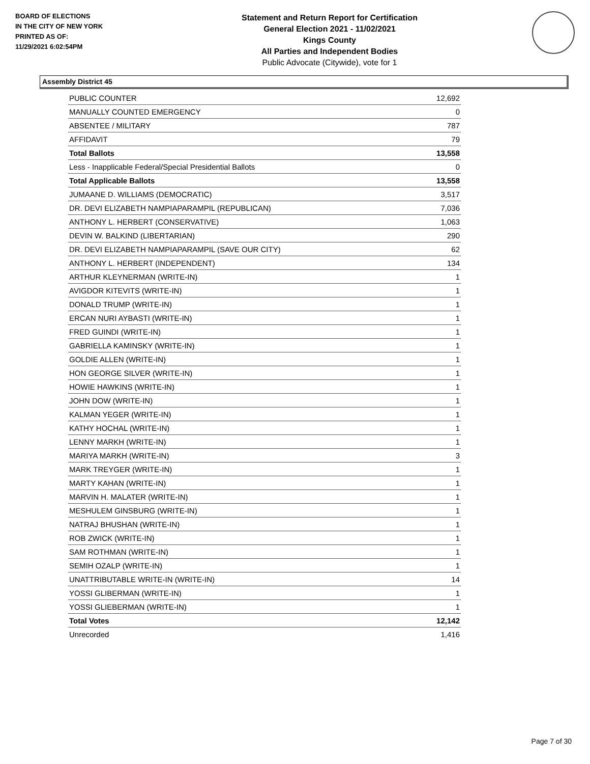BOARD OF ELECTIONS
IN THE CITY OF NEW YORK
PRINTED AS OF:
11/29/2021 6:02:54PM
Statement and Return Report for Certification
General Election 2021 - 11/02/2021
Kings County
All Parties and Independent Bodies
Public Advocate (Citywide), vote for 1
Assembly District 45
| PUBLIC COUNTER | 12,692 |
| MANUALLY COUNTED EMERGENCY | 0 |
| ABSENTEE / MILITARY | 787 |
| AFFIDAVIT | 79 |
| Total Ballots | 13,558 |
| Less - Inapplicable Federal/Special Presidential Ballots | 0 |
| Total Applicable Ballots | 13,558 |
| JUMAANE D. WILLIAMS (DEMOCRATIC) | 3,517 |
| DR. DEVI ELIZABETH NAMPIAPARAMPIL (REPUBLICAN) | 7,036 |
| ANTHONY L. HERBERT (CONSERVATIVE) | 1,063 |
| DEVIN W. BALKIND (LIBERTARIAN) | 290 |
| DR. DEVI ELIZABETH NAMPIAPARAMPIL (SAVE OUR CITY) | 62 |
| ANTHONY L. HERBERT (INDEPENDENT) | 134 |
| ARTHUR KLEYNERMAN (WRITE-IN) | 1 |
| AVIGDOR KITEVITS (WRITE-IN) | 1 |
| DONALD TRUMP (WRITE-IN) | 1 |
| ERCAN NURI AYBASTI (WRITE-IN) | 1 |
| FRED GUINDI (WRITE-IN) | 1 |
| GABRIELLA KAMINSKY (WRITE-IN) | 1 |
| GOLDIE ALLEN (WRITE-IN) | 1 |
| HON GEORGE SILVER (WRITE-IN) | 1 |
| HOWIE HAWKINS (WRITE-IN) | 1 |
| JOHN DOW (WRITE-IN) | 1 |
| KALMAN YEGER (WRITE-IN) | 1 |
| KATHY HOCHAL (WRITE-IN) | 1 |
| LENNY MARKH (WRITE-IN) | 1 |
| MARIYA MARKH (WRITE-IN) | 3 |
| MARK TREYGER (WRITE-IN) | 1 |
| MARTY KAHAN (WRITE-IN) | 1 |
| MARVIN H. MALATER (WRITE-IN) | 1 |
| MESHULEM GINSBURG (WRITE-IN) | 1 |
| NATRAJ BHUSHAN (WRITE-IN) | 1 |
| ROB ZWICK (WRITE-IN) | 1 |
| SAM ROTHMAN (WRITE-IN) | 1 |
| SEMIH OZALP (WRITE-IN) | 1 |
| UNATTRIBUTABLE WRITE-IN (WRITE-IN) | 14 |
| YOSSI GLIBERMAN (WRITE-IN) | 1 |
| YOSSI GLIEBERMAN (WRITE-IN) | 1 |
| Total Votes | 12,142 |
| Unrecorded | 1,416 |
Page 7 of 30